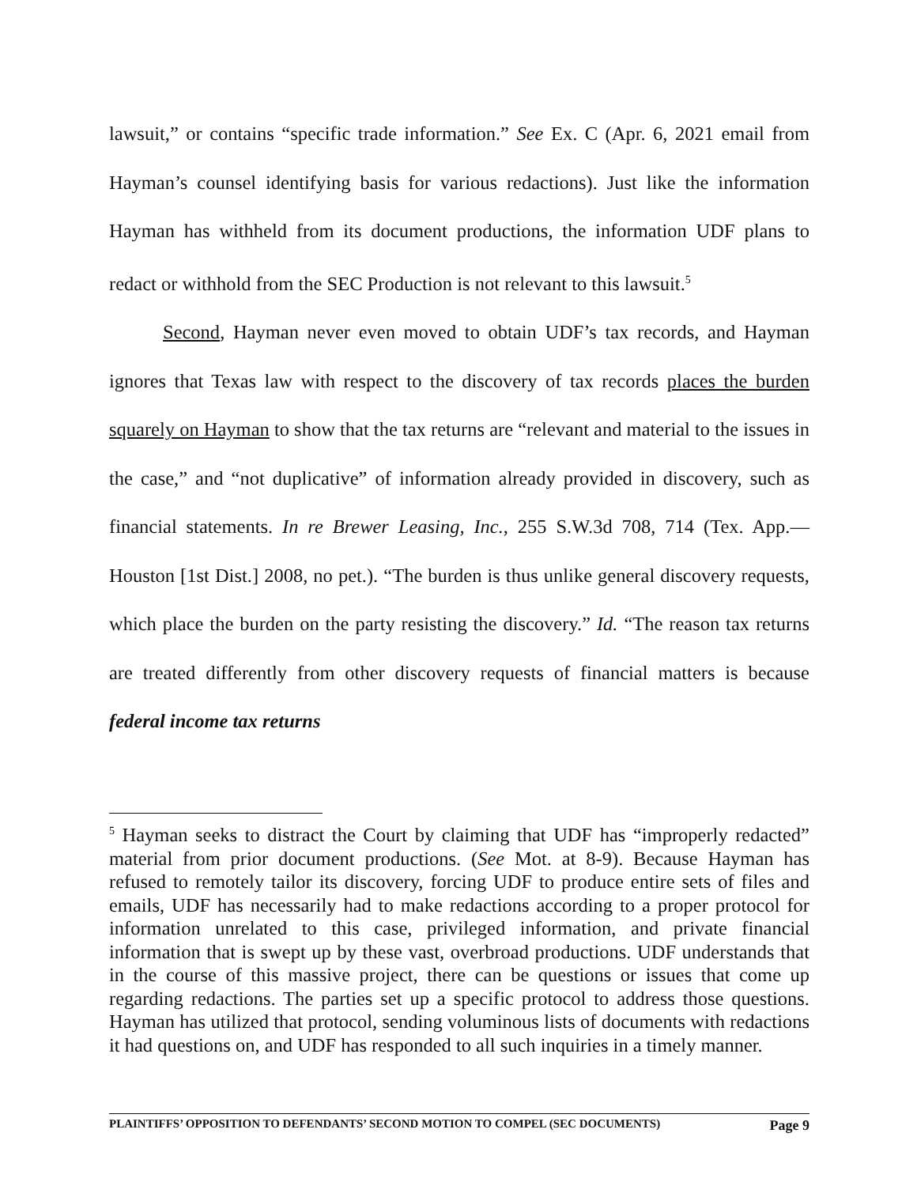lawsuit,” or contains “specific trade information.” See Ex. C (Apr. 6, 2021 email from Hayman’s counsel identifying basis for various redactions). Just like the information Hayman has withheld from its document productions, the information UDF plans to redact or withhold from the SEC Production is not relevant to this lawsuit.<sup>5</sup>
Second, Hayman never even moved to obtain UDF’s tax records, and Hayman ignores that Texas law with respect to the discovery of tax records places the burden squarely on Hayman to show that the tax returns are “relevant and material to the issues in the case,” and “not duplicative” of information already provided in discovery, such as financial statements. In re Brewer Leasing, Inc., 255 S.W.3d 708, 714 (Tex. App.—Houston [1st Dist.] 2008, no pet.). “The burden is thus unlike general discovery requests, which place the burden on the party resisting the discovery.” Id. “The reason tax returns are treated differently from other discovery requests of financial matters is because federal income tax returns
<sup>5</sup> Hayman seeks to distract the Court by claiming that UDF has “improperly redacted” material from prior document productions. (See Mot. at 8-9). Because Hayman has refused to remotely tailor its discovery, forcing UDF to produce entire sets of files and emails, UDF has necessarily had to make redactions according to a proper protocol for information unrelated to this case, privileged information, and private financial information that is swept up by these vast, overbroad productions. UDF understands that in the course of this massive project, there can be questions or issues that come up regarding redactions. The parties set up a specific protocol to address those questions. Hayman has utilized that protocol, sending voluminous lists of documents with redactions it had questions on, and UDF has responded to all such inquiries in a timely manner.
PLAINTIFFS’ OPPOSITION TO DEFENDANTS’ SECOND MOTION TO COMPEL (SEC DOCUMENTS) Page 9